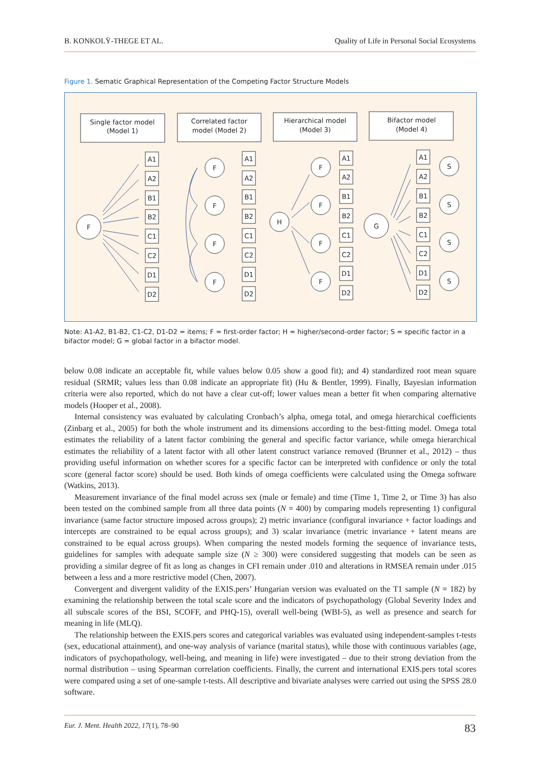B. KONKOLŸ-THEGE ET AL. Quality of Life in Personal Social Ecosystems
Figure 1. Sematic Graphical Representation of the Competing Factor Structure Models
Single factor model
(Model 1)
Correlated factor
model (Model 2)
Hierarchical model
(Model 3)
Bifactor model
(Model 4)
F
H
G
F
F
F
F
F
F
F
F
S
S
S
S
A1
A2
B1
B2
C1
C2
D1
D2
A1
A2
B1
B2
C1
C2
D1
D2
A1
A2
B1
B2
C1
C2
D1
D2
A1
A2
B1
B2
C1
C2
D1
D2
Note: A1-A2, B1-B2, C1-C2, D1-D2 = items; F = first-order factor; H = higher/second-order factor; S = specific factor in a bifactor model; G = global factor in a bifactor model.
below 0.08 indicate an acceptable fit, while values below 0.05 show a good fit); and 4) standardized root mean square residual (SRMR; values less than 0.08 indicate an appropriate fit) (Hu & Bentler, 1999). Finally, Bayesian information criteria were also reported, which do not have a clear cut-off; lower values mean a better fit when comparing alternative models (Hooper et al., 2008).
Internal consistency was evaluated by calculating Cronbach’s alpha, omega total, and omega hierarchical coefficients (Zinbarg et al., 2005) for both the whole instrument and its dimensions according to the best-fitting model. Omega total estimates the reliability of a latent factor combining the general and specific factor variance, while omega hierarchical estimates the reliability of a latent factor with all other latent construct variance removed (Brunner et al., 2012) – thus providing useful information on whether scores for a specific factor can be interpreted with confidence or only the total score (general factor score) should be used. Both kinds of omega coefficients were calculated using the Omega software (Watkins, 2013).
Measurement invariance of the final model across sex (male or female) and time (Time 1, Time 2, or Time 3) has also been tested on the combined sample from all three data points (N = 400) by comparing models representing 1) configural invariance (same factor structure imposed across groups); 2) metric invariance (configural invariance + factor loadings and intercepts are constrained to be equal across groups); and 3) scalar invariance (metric invariance + latent means are constrained to be equal across groups). When comparing the nested models forming the sequence of invariance tests, guidelines for samples with adequate sample size (N ≥ 300) were considered suggesting that models can be seen as providing a similar degree of fit as long as changes in CFI remain under .010 and alterations in RMSEA remain under .015 between a less and a more restrictive model (Chen, 2007).
Convergent and divergent validity of the EXIS.pers’ Hungarian version was evaluated on the T1 sample (N = 182) by examining the relationship between the total scale score and the indicators of psychopathology (Global Severity Index and all subscale scores of the BSI, SCOFF, and PHQ-15), overall well-being (WBI-5), as well as presence and search for meaning in life (MLQ).
The relationship between the EXIS.pers scores and categorical variables was evaluated using independent-samples t-tests (sex, educational attainment), and one-way analysis of variance (marital status), while those with continuous variables (age, indicators of psychopathology, well-being, and meaning in life) were investigated – due to their strong deviation from the normal distribution – using Spearman correlation coefficients. Finally, the current and international EXIS.pers total scores were compared using a set of one-sample t-tests. All descriptive and bivariate analyses were carried out using the SPSS 28.0 software.
Eur. J. Ment. Health 2022, 17(1), 78–90
83